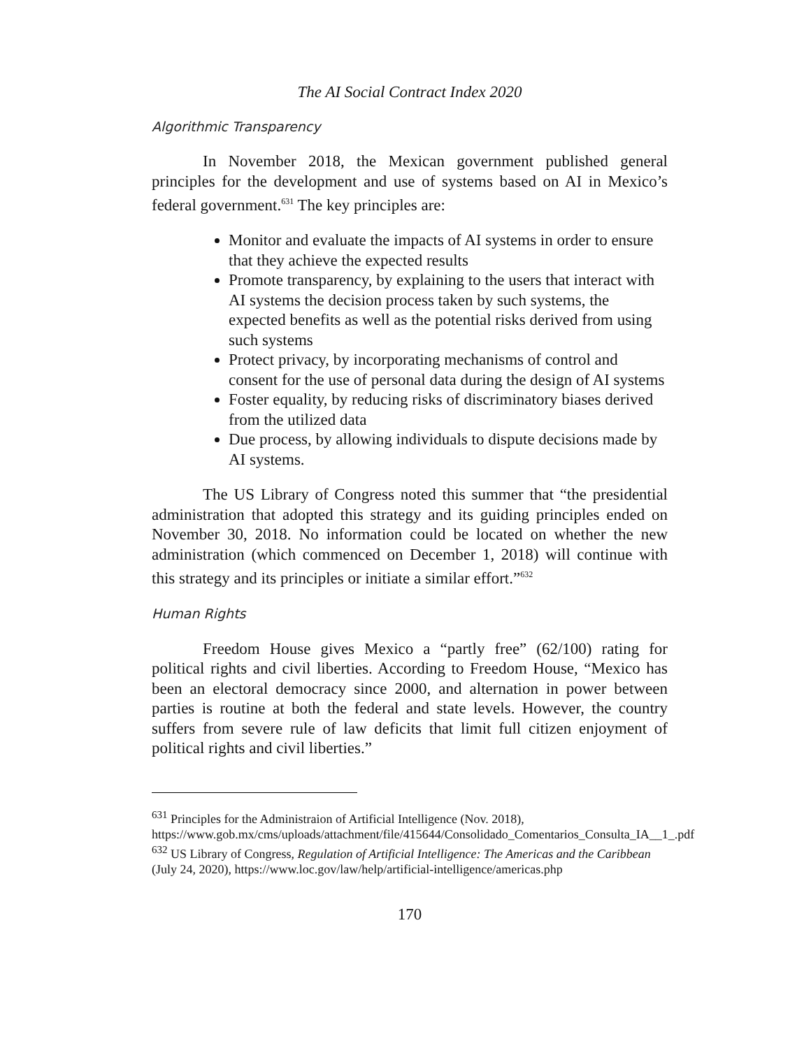The AI Social Contract Index 2020
Algorithmic Transparency
In November 2018, the Mexican government published general principles for the development and use of systems based on AI in Mexico’s federal government.<sup>631</sup> The key principles are:
Monitor and evaluate the impacts of AI systems in order to ensure that they achieve the expected results
Promote transparency, by explaining to the users that interact with AI systems the decision process taken by such systems, the expected benefits as well as the potential risks derived from using such systems
Protect privacy, by incorporating mechanisms of control and consent for the use of personal data during the design of AI systems
Foster equality, by reducing risks of discriminatory biases derived from the utilized data
Due process, by allowing individuals to dispute decisions made by AI systems.
The US Library of Congress noted this summer that “the presidential administration that adopted this strategy and its guiding principles ended on November 30, 2018. No information could be located on whether the new administration (which commenced on December 1, 2018) will continue with this strategy and its principles or initiate a similar effort.”<sup>632</sup>
Human Rights
Freedom House gives Mexico a “partly free” (62/100) rating for political rights and civil liberties. According to Freedom House, “Mexico has been an electoral democracy since 2000, and alternation in power between parties is routine at both the federal and state levels. However, the country suffers from severe rule of law deficits that limit full citizen enjoyment of political rights and civil liberties.”
<sup>631</sup> Principles for the Administraion of Artificial Intelligence (Nov. 2018), https://www.gob.mx/cms/uploads/attachment/file/415644/Consolidado_Comentarios_Consulta_IA__1_.pdf
<sup>632</sup> US Library of Congress, Regulation of Artificial Intelligence: The Americas and the Caribbean (July 24, 2020), https://www.loc.gov/law/help/artificial-intelligence/americas.php
170